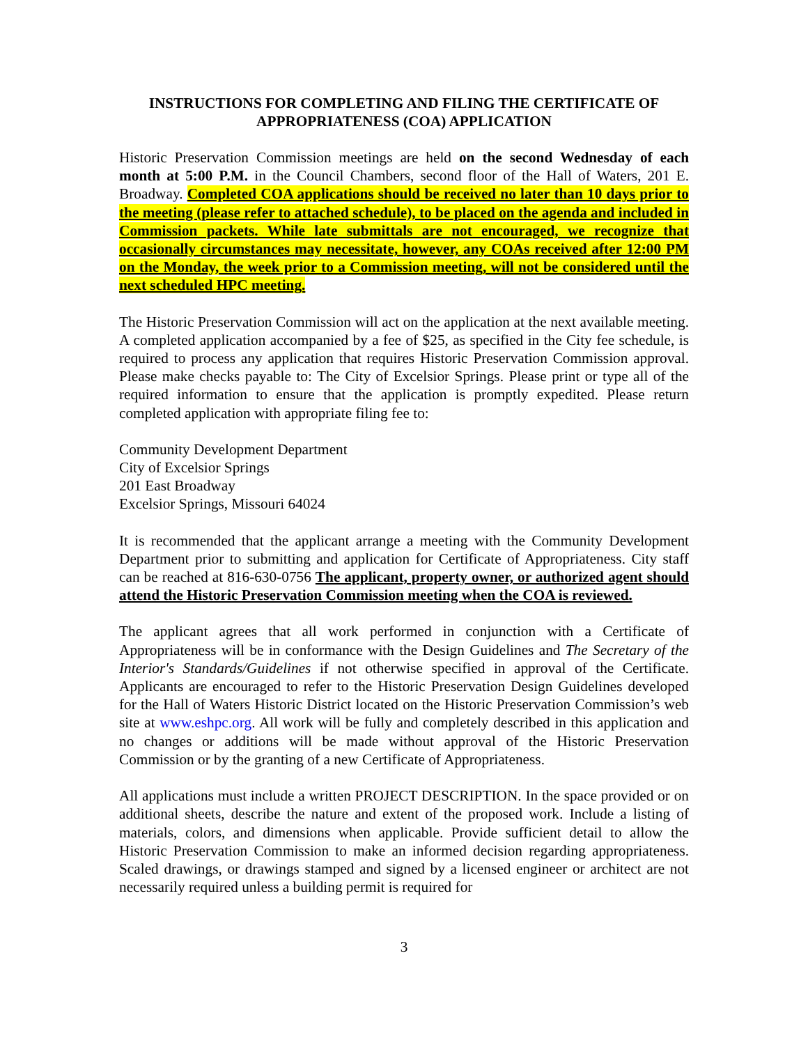INSTRUCTIONS FOR COMPLETING AND FILING THE CERTIFICATE OF APPROPRIATENESS (COA) APPLICATION
Historic Preservation Commission meetings are held on the second Wednesday of each month at 5:00 P.M. in the Council Chambers, second floor of the Hall of Waters, 201 E. Broadway. Completed COA applications should be received no later than 10 days prior to the meeting (please refer to attached schedule), to be placed on the agenda and included in Commission packets. While late submittals are not encouraged, we recognize that occasionally circumstances may necessitate, however, any COAs received after 12:00 PM on the Monday, the week prior to a Commission meeting, will not be considered until the next scheduled HPC meeting.
The Historic Preservation Commission will act on the application at the next available meeting. A completed application accompanied by a fee of $25, as specified in the City fee schedule, is required to process any application that requires Historic Preservation Commission approval. Please make checks payable to: The City of Excelsior Springs. Please print or type all of the required information to ensure that the application is promptly expedited. Please return completed application with appropriate filing fee to:
Community Development Department
City of Excelsior Springs
201 East Broadway
Excelsior Springs, Missouri 64024
It is recommended that the applicant arrange a meeting with the Community Development Department prior to submitting and application for Certificate of Appropriateness. City staff can be reached at 816-630-0756 The applicant, property owner, or authorized agent should attend the Historic Preservation Commission meeting when the COA is reviewed.
The applicant agrees that all work performed in conjunction with a Certificate of Appropriateness will be in conformance with the Design Guidelines and The Secretary of the Interior's Standards/Guidelines if not otherwise specified in approval of the Certificate. Applicants are encouraged to refer to the Historic Preservation Design Guidelines developed for the Hall of Waters Historic District located on the Historic Preservation Commission’s web site at www.eshpc.org. All work will be fully and completely described in this application and no changes or additions will be made without approval of the Historic Preservation Commission or by the granting of a new Certificate of Appropriateness.
All applications must include a written PROJECT DESCRIPTION. In the space provided or on additional sheets, describe the nature and extent of the proposed work. Include a listing of materials, colors, and dimensions when applicable. Provide sufficient detail to allow the Historic Preservation Commission to make an informed decision regarding appropriateness. Scaled drawings, or drawings stamped and signed by a licensed engineer or architect are not necessarily required unless a building permit is required for
3